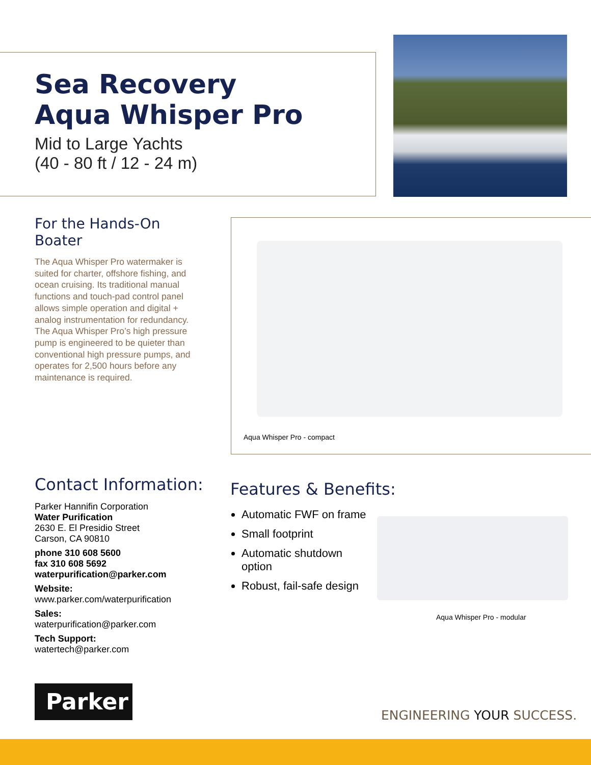Sea Recovery
Aqua Whisper Pro
Mid to Large Yachts
(40 - 80 ft / 12 - 24 m)
For the Hands-On Boater
The Aqua Whisper Pro watermaker is suited for charter, offshore fishing, and ocean cruising. Its traditional manual functions and touch-pad control panel allows simple operation and digital + analog instrumentation for redundancy. The Aqua Whisper Pro’s high pressure pump is engineered to be quieter than conventional high pressure pumps, and operates for 2,500 hours before any maintenance is required.
Aqua Whisper Pro - compact
Contact Information:
Parker Hannifin Corporation
Water Purification
2630 E. El Presidio Street
Carson, CA 90810
phone 310 608 5600
fax 310 608 5692
waterpurification@parker.com
Website:
www.parker.com/waterpurification
Sales:
waterpurification@parker.com
Tech Support:
watertech@parker.com
Features & Benefits:
Automatic FWF on frame
Small footprint
Automatic shutdown option
Robust, fail-safe design
Aqua Whisper Pro - modular
Parker
ENGINEERING YOUR SUCCESS.